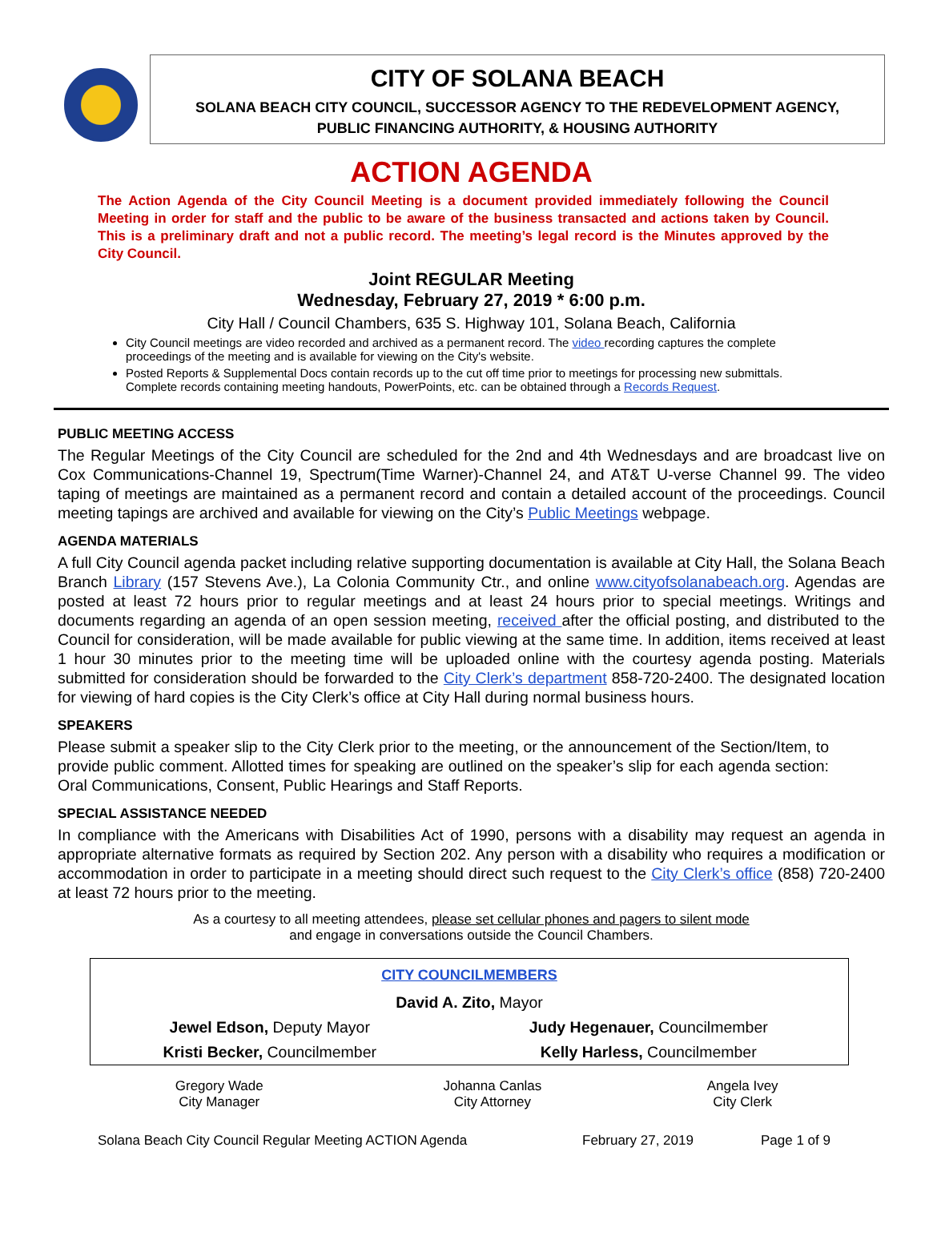CITY OF SOLANA BEACH
SOLANA BEACH CITY COUNCIL, SUCCESSOR AGENCY TO THE REDEVELOPMENT AGENCY,
PUBLIC FINANCING AUTHORITY, & HOUSING AUTHORITY
ACTION AGENDA
The Action Agenda of the City Council Meeting is a document provided immediately following the Council Meeting in order for staff and the public to be aware of the business transacted and actions taken by Council. This is a preliminary draft and not a public record. The meeting’s legal record is the Minutes approved by the City Council.
Joint REGULAR Meeting
Wednesday, February 27, 2019 * 6:00 p.m.
City Hall / Council Chambers, 635 S. Highway 101, Solana Beach, California
City Council meetings are video recorded and archived as a permanent record. The video recording captures the complete proceedings of the meeting and is available for viewing on the City's website.
Posted Reports & Supplemental Docs contain records up to the cut off time prior to meetings for processing new submittals. Complete records containing meeting handouts, PowerPoints, etc. can be obtained through a Records Request.
PUBLIC MEETING ACCESS
The Regular Meetings of the City Council are scheduled for the 2nd and 4th Wednesdays and are broadcast live on Cox Communications-Channel 19, Spectrum(Time Warner)-Channel 24, and AT&T U-verse Channel 99. The video taping of meetings are maintained as a permanent record and contain a detailed account of the proceedings. Council meeting tapings are archived and available for viewing on the City’s Public Meetings webpage.
AGENDA MATERIALS
A full City Council agenda packet including relative supporting documentation is available at City Hall, the Solana Beach Branch Library (157 Stevens Ave.), La Colonia Community Ctr., and online www.cityofsolanabeach.org. Agendas are posted at least 72 hours prior to regular meetings and at least 24 hours prior to special meetings. Writings and documents regarding an agenda of an open session meeting, received after the official posting, and distributed to the Council for consideration, will be made available for public viewing at the same time. In addition, items received at least 1 hour 30 minutes prior to the meeting time will be uploaded online with the courtesy agenda posting. Materials submitted for consideration should be forwarded to the City Clerk’s department 858-720-2400. The designated location for viewing of hard copies is the City Clerk’s office at City Hall during normal business hours.
SPEAKERS
Please submit a speaker slip to the City Clerk prior to the meeting, or the announcement of the Section/Item, to provide public comment. Allotted times for speaking are outlined on the speaker’s slip for each agenda section: Oral Communications, Consent, Public Hearings and Staff Reports.
SPECIAL ASSISTANCE NEEDED
In compliance with the Americans with Disabilities Act of 1990, persons with a disability may request an agenda in appropriate alternative formats as required by Section 202. Any person with a disability who requires a modification or accommodation in order to participate in a meeting should direct such request to the City Clerk’s office (858) 720-2400 at least 72 hours prior to the meeting.
As a courtesy to all meeting attendees, please set cellular phones and pagers to silent mode
and engage in conversations outside the Council Chambers.
| CITY COUNCILMEMBERS | |
| --- | --- |
| David A. Zito, Mayor | |
| Jewel Edson, Deputy Mayor | Judy Hegenauer, Councilmember |
| Kristi Becker, Councilmember | Kelly Harless, Councilmember |
| Gregory Wade City Manager | Johanna Canlas City Attorney | Angela Ivey City Clerk |
Solana Beach City Council Regular Meeting ACTION Agenda February 27, 2019 Page 1 of 9